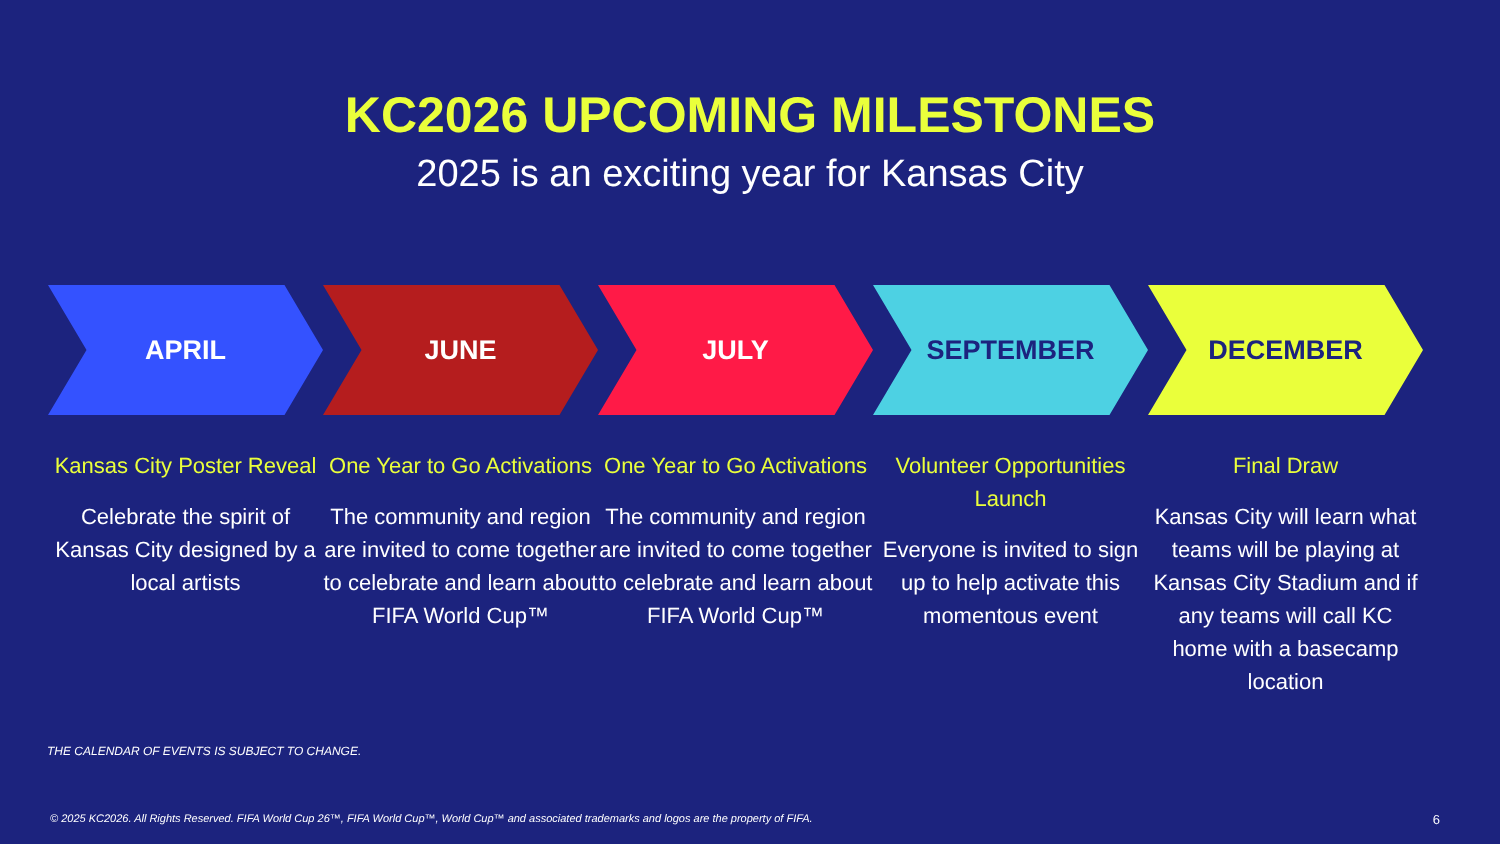KC2026 UPCOMING MILESTONES
2025 is an exciting year for Kansas City
APRIL JUNE JULY SEPTEMBER DECEMBER
Kansas City Poster Reveal
Celebrate the spirit of Kansas City designed by a local artists
One Year to Go Activations
The community and region are invited to come together to celebrate and learn about FIFA World Cup™
One Year to Go Activations
The community and region are invited to come together to celebrate and learn about FIFA World Cup™
Volunteer Opportunities Launch
Everyone is invited to sign up to help activate this momentous event
Final Draw
Kansas City will learn what teams will be playing at Kansas City Stadium and if any teams will call KC home with a basecamp location
THE CALENDAR OF EVENTS IS SUBJECT TO CHANGE.
© 2025 KC2026. All Rights Reserved. FIFA World Cup 26™, FIFA World Cup™, World Cup™ and associated trademarks and logos are the property of FIFA.
6